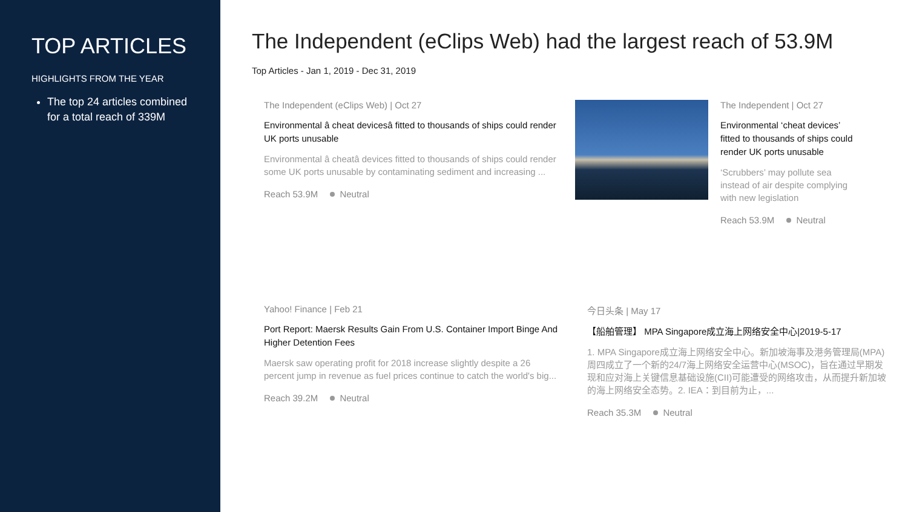TOP ARTICLES
HIGHLIGHTS FROM THE YEAR
The top 24 articles combined for a total reach of 339M
The Independent (eClips Web) had the largest reach of 53.9M
Top Articles - Jan 1, 2019 - Dec 31, 2019
The Independent (eClips Web) | Oct 27
Environmental â cheat devicesâ fitted to thousands of ships could render UK ports unusable
Environmental â cheatâ devices fitted to thousands of ships could render some UK ports unusable by contaminating sediment and increasing ...
Reach 53.9M Neutral
The Independent | Oct 27
Environmental ‘cheat devices’ fitted to thousands of ships could render UK ports unusable
‘Scrubbers’ may pollute sea instead of air despite complying with new legislation
Reach 53.9M Neutral
Yahoo! Finance | Feb 21
Port Report: Maersk Results Gain From U.S. Container Import Binge And Higher Detention Fees
Maersk saw operating profit for 2018 increase slightly despite a 26 percent jump in revenue as fuel prices continue to catch the world's big...
Reach 39.2M Neutral
今日头条 | May 17
【船舶管理】 MPA Singapore成立海上网络安全中心|2019-5-17
1. MPA Singapore成立海上网络安全中心。新加坡海事及港务管理局(MPA) 周四成立了一个新的24/7海上网络安全运营中心(MSOC)，旨在通过早期发现和应对海上关键信息基础设施(CII)可能遭受的网络攻击，从而提升新加坡的海上网络安全态势。2. IEA：到目前为止，...
Reach 35.3M Neutral